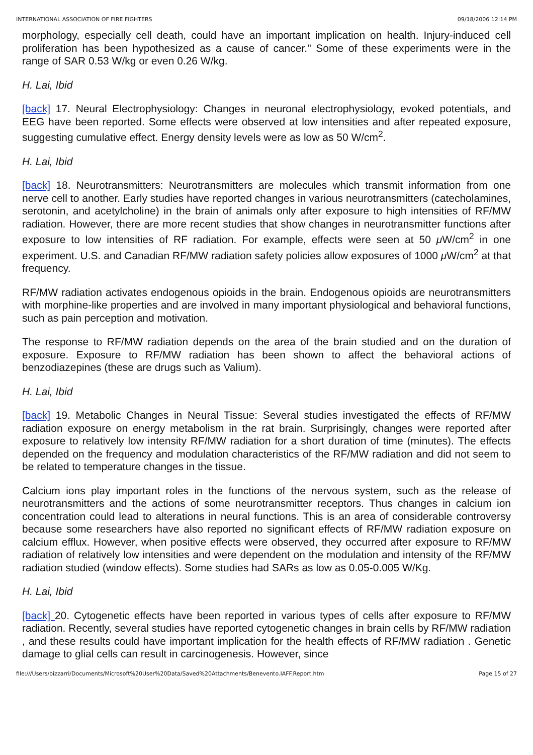INTERNATIONAL ASSOCIATION OF FIRE FIGHTERS 09/18/2006 12:14 PM
morphology, especially cell death, could have an important implication on health. Injury-induced cell proliferation has been hypothesized as a cause of cancer." Some of these experiments were in the range of SAR 0.53 W/kg or even 0.26 W/kg.
H. Lai, Ibid
[back] 17. Neural Electrophysiology: Changes in neuronal electrophysiology, evoked potentials, and EEG have been reported. Some effects were observed at low intensities and after repeated exposure, suggesting cumulative effect. Energy density levels were as low as 50 W/cm<sup>2</sup>.
H. Lai, Ibid
[back] 18. Neurotransmitters: Neurotransmitters are molecules which transmit information from one nerve cell to another. Early studies have reported changes in various neurotransmitters (catecholamines, serotonin, and acetylcholine) in the brain of animals only after exposure to high intensities of RF/MW radiation. However, there are more recent studies that show changes in neurotransmitter functions after exposure to low intensities of RF radiation. For example, effects were seen at 50 μ W/cm<sup>2</sup> in one experiment. U.S. and Canadian RF/MW radiation safety policies allow exposures of 1000 μ W/cm<sup>2</sup> at that frequency.
RF/MW radiation activates endogenous opioids in the brain. Endogenous opioids are neurotransmitters with morphine-like properties and are involved in many important physiological and behavioral functions, such as pain perception and motivation.
The response to RF/MW radiation depends on the area of the brain studied and on the duration of exposure. Exposure to RF/MW radiation has been shown to affect the behavioral actions of benzodiazepines (these are drugs such as Valium).
H. Lai, Ibid
[back] 19. Metabolic Changes in Neural Tissue: Several studies investigated the effects of RF/MW radiation exposure on energy metabolism in the rat brain. Surprisingly, changes were reported after exposure to relatively low intensity RF/MW radiation for a short duration of time (minutes). The effects depended on the frequency and modulation characteristics of the RF/MW radiation and did not seem to be related to temperature changes in the tissue.
Calcium ions play important roles in the functions of the nervous system, such as the release of neurotransmitters and the actions of some neurotransmitter receptors. Thus changes in calcium ion concentration could lead to alterations in neural functions. This is an area of considerable controversy because some researchers have also reported no significant effects of RF/MW radiation exposure on calcium efflux. However, when positive effects were observed, they occurred after exposure to RF/MW radiation of relatively low intensities and were dependent on the modulation and intensity of the RF/MW radiation studied (window effects). Some studies had SARs as low as 0.05-0.005 W/Kg.
H. Lai, Ibid
[back] 20. Cytogenetic effects have been reported in various types of cells after exposure to RF/MW radiation. Recently, several studies have reported cytogenetic changes in brain cells by RF/MW radiation , and these results could have important implication for the health effects of RF/MW radiation . Genetic damage to glial cells can result in carcinogenesis. However, since
file:///Users/bizzarri/Documents/Microsoft%20User%20Data/Saved%20Attachments/Benevento.IAFF.Report.htm Page 15 of 27